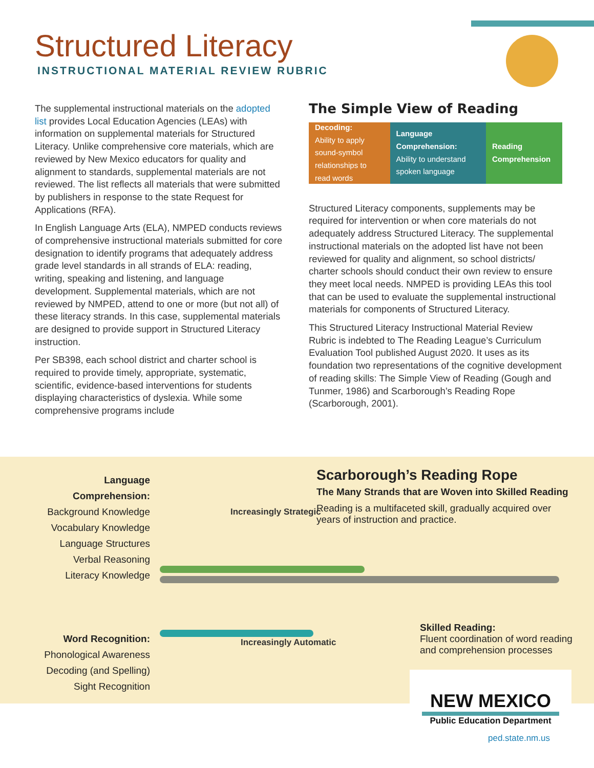Structured Literacy
INSTRUCTIONAL MATERIAL REVIEW RUBRIC
The supplemental instructional materials on the adopted list provides Local Education Agencies (LEAs) with information on supplemental materials for Structured Literacy. Unlike comprehensive core materials, which are reviewed by New Mexico educators for quality and alignment to standards, supplemental materials are not reviewed. The list reflects all materials that were submitted by publishers in response to the state Request for Applications (RFA).
In English Language Arts (ELA), NMPED conducts reviews of comprehensive instructional materials submitted for core designation to identify programs that adequately address grade level standards in all strands of ELA: reading, writing, speaking and listening, and language development. Supplemental materials, which are not reviewed by NMPED, attend to one or more (but not all) of these literacy strands. In this case, supplemental materials are designed to provide support in Structured Literacy instruction.
Per SB398, each school district and charter school is required to provide timely, appropriate, systematic, scientific, evidence-based interventions for students displaying characteristics of dyslexia. While some comprehensive programs include
The Simple View of Reading
Decoding:
Ability to apply sound-symbol relationships to read words
Language Comprehension:
Ability to understand spoken language
Reading Comprehension
Structured Literacy components, supplements may be required for intervention or when core materials do not adequately address Structured Literacy. The supplemental instructional materials on the adopted list have not been reviewed for quality and alignment, so school districts/ charter schools should conduct their own review to ensure they meet local needs. NMPED is providing LEAs this tool that can be used to evaluate the supplemental instructional materials for components of Structured Literacy.
This Structured Literacy Instructional Material Review Rubric is indebted to The Reading League’s Curriculum Evaluation Tool published August 2020. It uses as its foundation two representations of the cognitive development of reading skills: The Simple View of Reading (Gough and Tunmer, 1986) and Scarborough’s Reading Rope (Scarborough, 2001).
Language Comprehension:
Background Knowledge
Vocabulary Knowledge
Language Structures
Verbal Reasoning
Literacy Knowledge
Word Recognition:
Phonological Awareness
Decoding (and Spelling)
Sight Recognition
Increasingly Strategic
Increasingly Automatic
Scarborough’s Reading Rope
The Many Strands that are Woven into Skilled Reading
Reading is a multifaceted skill, gradually acquired over years of instruction and practice.
Skilled Reading:
Fluent coordination of word reading
and comprehension processes
NEW MEXICO
Public Education Department
ped.state.nm.us